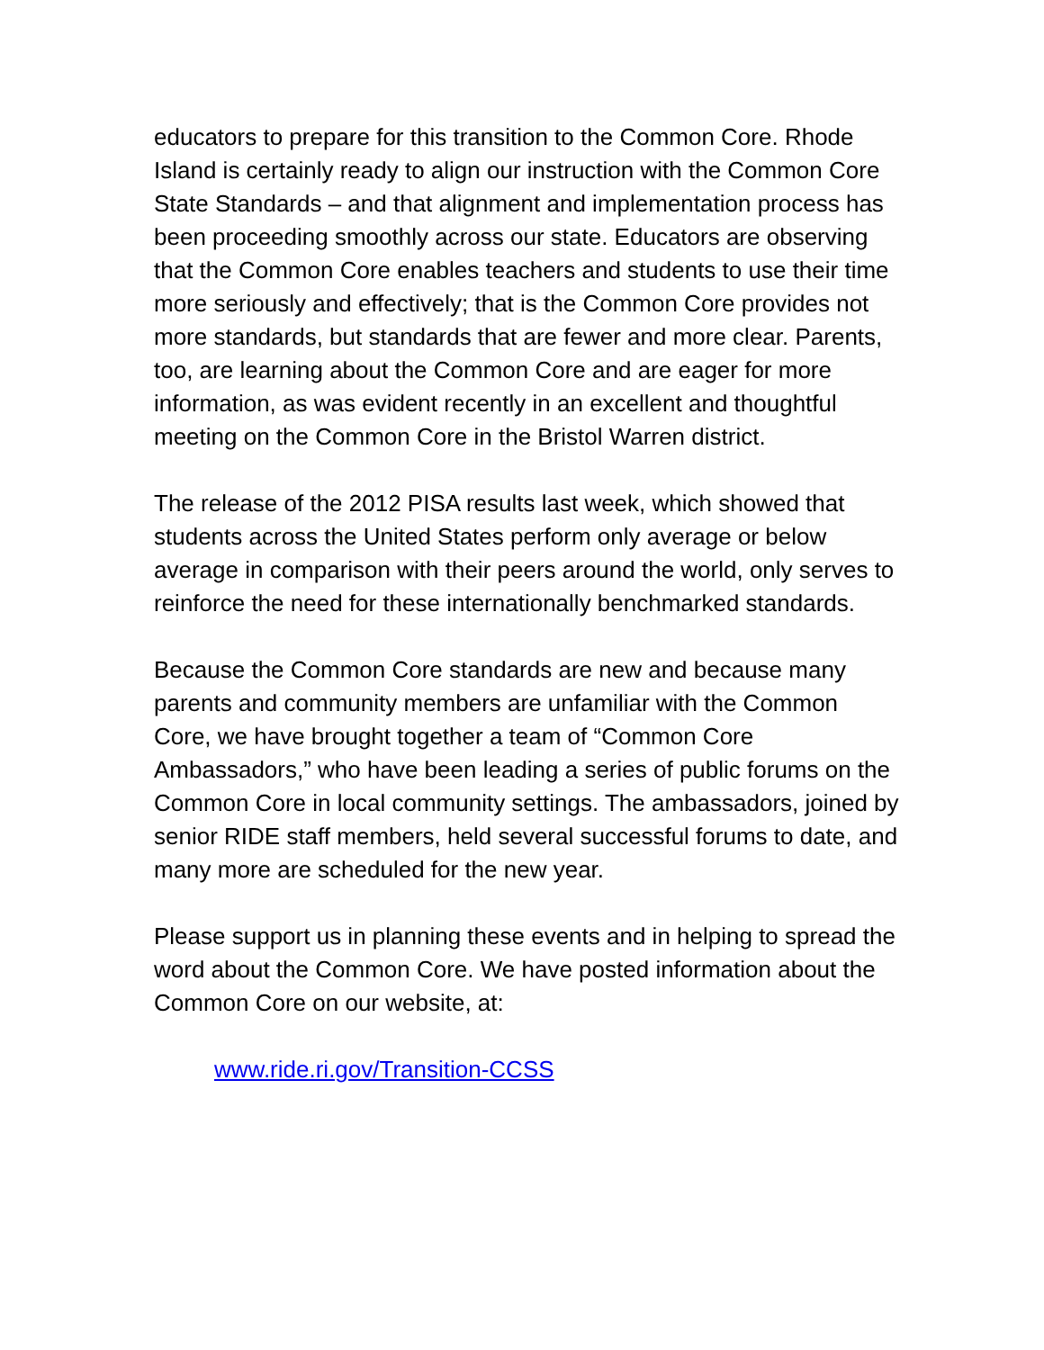educators to prepare for this transition to the Common Core. Rhode Island is certainly ready to align our instruction with the Common Core State Standards – and that alignment and implementation process has been proceeding smoothly across our state. Educators are observing that the Common Core enables teachers and students to use their time more seriously and effectively; that is the Common Core provides not more standards, but standards that are fewer and more clear. Parents, too, are learning about the Common Core and are eager for more information, as was evident recently in an excellent and thoughtful meeting on the Common Core in the Bristol Warren district.
The release of the 2012 PISA results last week, which showed that students across the United States perform only average or below average in comparison with their peers around the world, only serves to reinforce the need for these internationally benchmarked standards.
Because the Common Core standards are new and because many parents and community members are unfamiliar with the Common Core, we have brought together a team of “Common Core Ambassadors,” who have been leading a series of public forums on the Common Core in local community settings. The ambassadors, joined by senior RIDE staff members, held several successful forums to date, and many more are scheduled for the new year.
Please support us in planning these events and in helping to spread the word about the Common Core. We have posted information about the Common Core on our website, at:
www.ride.ri.gov/Transition-CCSS